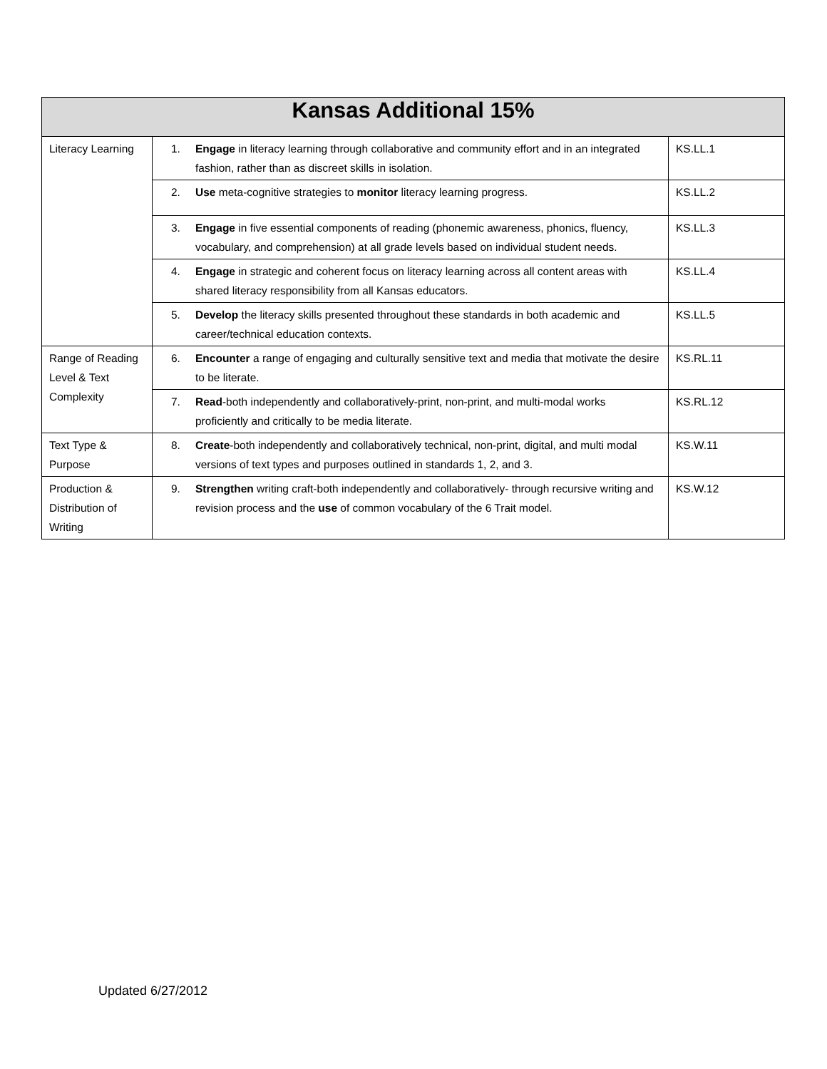| Kansas Additional 15% | | |
| --- | --- | --- |
| Literacy Learning | 1. Engage in literacy learning through collaborative and community effort and in an integrated fashion, rather than as discreet skills in isolation. | KS.LL.1 |
| | 2. Use meta-cognitive strategies to monitor literacy learning progress. | KS.LL.2 |
| | 3. Engage in five essential components of reading (phonemic awareness, phonics, fluency, vocabulary, and comprehension) at all grade levels based on individual student needs. | KS.LL.3 |
| | 4. Engage in strategic and coherent focus on literacy learning across all content areas with shared literacy responsibility from all Kansas educators. | KS.LL.4 |
| | 5. Develop the literacy skills presented throughout these standards in both academic and career/technical education contexts. | KS.LL.5 |
| Range of Reading Level & Text Complexity | 6. Encounter a range of engaging and culturally sensitive text and media that motivate the desire to be literate. | KS.RL.11 |
| | 7. Read -both independently and collaboratively-print, non-print, and multi-modal works proficiently and critically to be media literate. | KS.RL.12 |
| Text Type & Purpose | 8. Create -both independently and collaboratively technical, non-print, digital, and multi modal versions of text types and purposes outlined in standards 1, 2, and 3. | KS.W.11 |
| Production & Distribution of Writing | 9. Strengthen writing craft-both independently and collaboratively- through recursive writing and revision process and the use of common vocabulary of the 6 Trait model. | KS.W.12 |
Updated 6/27/2012